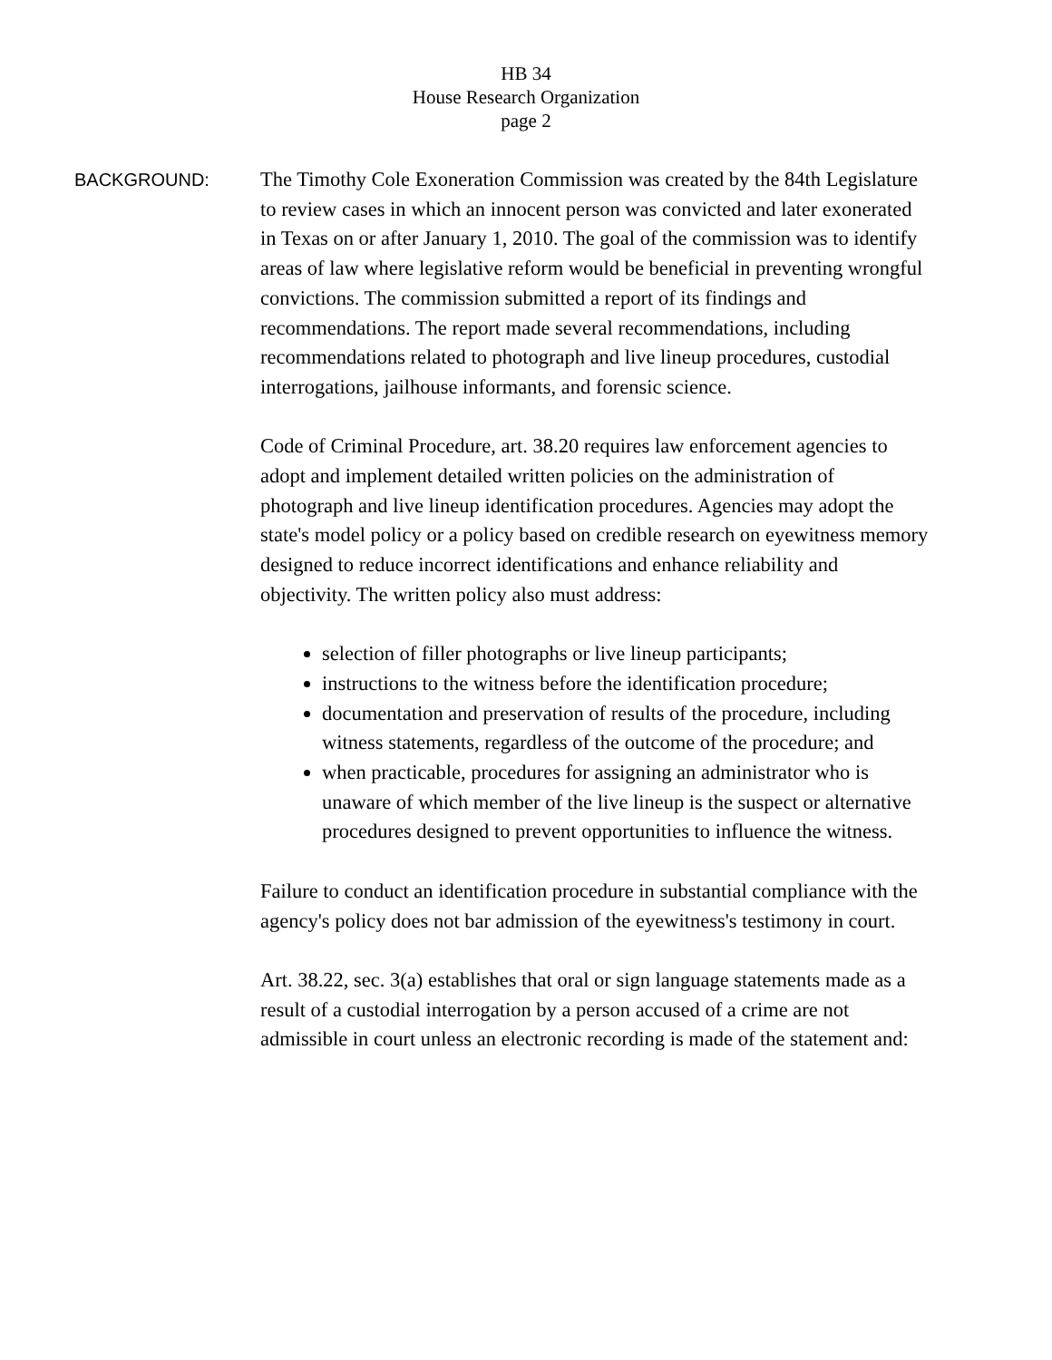HB 34
House Research Organization
page 2
BACKGROUND:
The Timothy Cole Exoneration Commission was created by the 84th Legislature to review cases in which an innocent person was convicted and later exonerated in Texas on or after January 1, 2010. The goal of the commission was to identify areas of law where legislative reform would be beneficial in preventing wrongful convictions. The commission submitted a report of its findings and recommendations. The report made several recommendations, including recommendations related to photograph and live lineup procedures, custodial interrogations, jailhouse informants, and forensic science.
Code of Criminal Procedure, art. 38.20 requires law enforcement agencies to adopt and implement detailed written policies on the administration of photograph and live lineup identification procedures. Agencies may adopt the state's model policy or a policy based on credible research on eyewitness memory designed to reduce incorrect identifications and enhance reliability and objectivity. The written policy also must address:
selection of filler photographs or live lineup participants;
instructions to the witness before the identification procedure;
documentation and preservation of results of the procedure, including witness statements, regardless of the outcome of the procedure; and
when practicable, procedures for assigning an administrator who is unaware of which member of the live lineup is the suspect or alternative procedures designed to prevent opportunities to influence the witness.
Failure to conduct an identification procedure in substantial compliance with the agency's policy does not bar admission of the eyewitness's testimony in court.
Art. 38.22, sec. 3(a) establishes that oral or sign language statements made as a result of a custodial interrogation by a person accused of a crime are not admissible in court unless an electronic recording is made of the statement and: